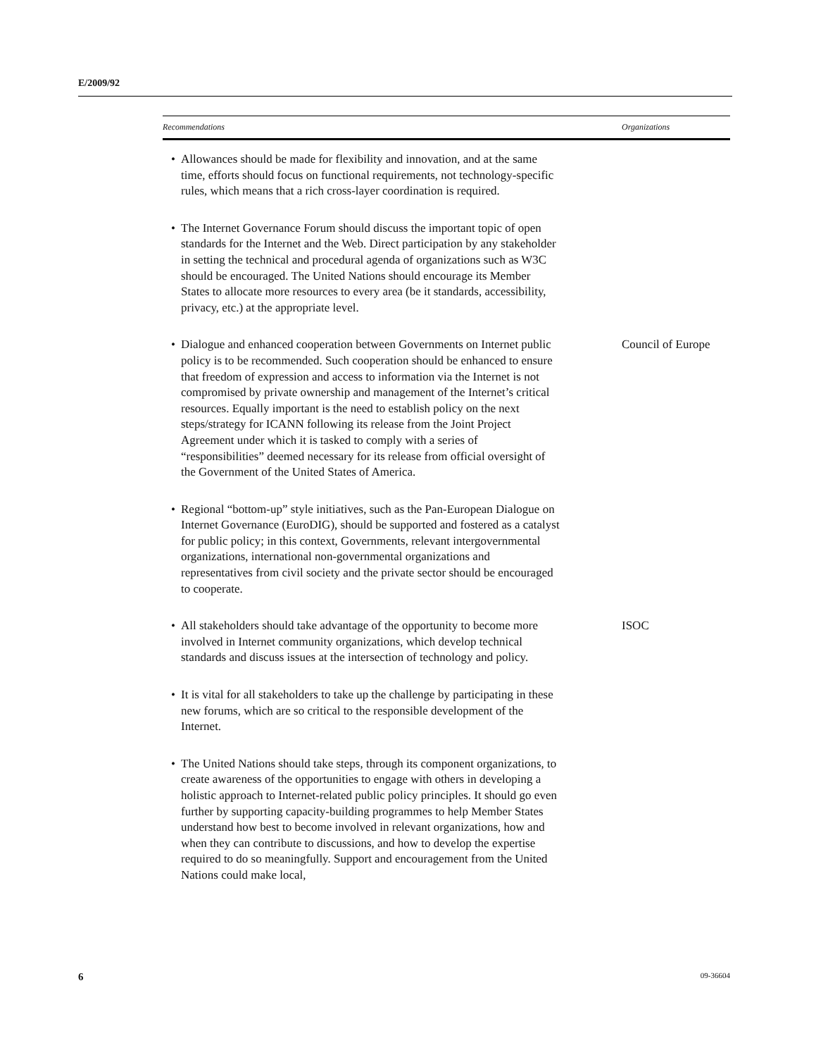E/2009/92
| Recommendations | Organizations |
| --- | --- |
| • Allowances should be made for flexibility and innovation, and at the same time, efforts should focus on functional requirements, not technology-specific rules, which means that a rich cross-layer coordination is required. | |
| • The Internet Governance Forum should discuss the important topic of open standards for the Internet and the Web. Direct participation by any stakeholder in setting the technical and procedural agenda of organizations such as W3C should be encouraged. The United Nations should encourage its Member States to allocate more resources to every area (be it standards, accessibility, privacy, etc.) at the appropriate level. | |
| • Dialogue and enhanced cooperation between Governments on Internet public policy is to be recommended. Such cooperation should be enhanced to ensure that freedom of expression and access to information via the Internet is not compromised by private ownership and management of the Internet’s critical resources. Equally important is the need to establish policy on the next steps/strategy for ICANN following its release from the Joint Project Agreement under which it is tasked to comply with a series of “responsibilities” deemed necessary for its release from official oversight of the Government of the United States of America. | Council of Europe |
| • Regional “bottom-up” style initiatives, such as the Pan-European Dialogue on Internet Governance (EuroDIG), should be supported and fostered as a catalyst for public policy; in this context, Governments, relevant intergovernmental organizations, international non-governmental organizations and representatives from civil society and the private sector should be encouraged to cooperate. | |
| • All stakeholders should take advantage of the opportunity to become more involved in Internet community organizations, which develop technical standards and discuss issues at the intersection of technology and policy. | ISOC |
| • It is vital for all stakeholders to take up the challenge by participating in these new forums, which are so critical to the responsible development of the Internet. | |
| • The United Nations should take steps, through its component organizations, to create awareness of the opportunities to engage with others in developing a holistic approach to Internet-related public policy principles. It should go even further by supporting capacity-building programmes to help Member States understand how best to become involved in relevant organizations, how and when they can contribute to discussions, and how to develop the expertise required to do so meaningfully. Support and encouragement from the United Nations could make local, | |
6 09-36604